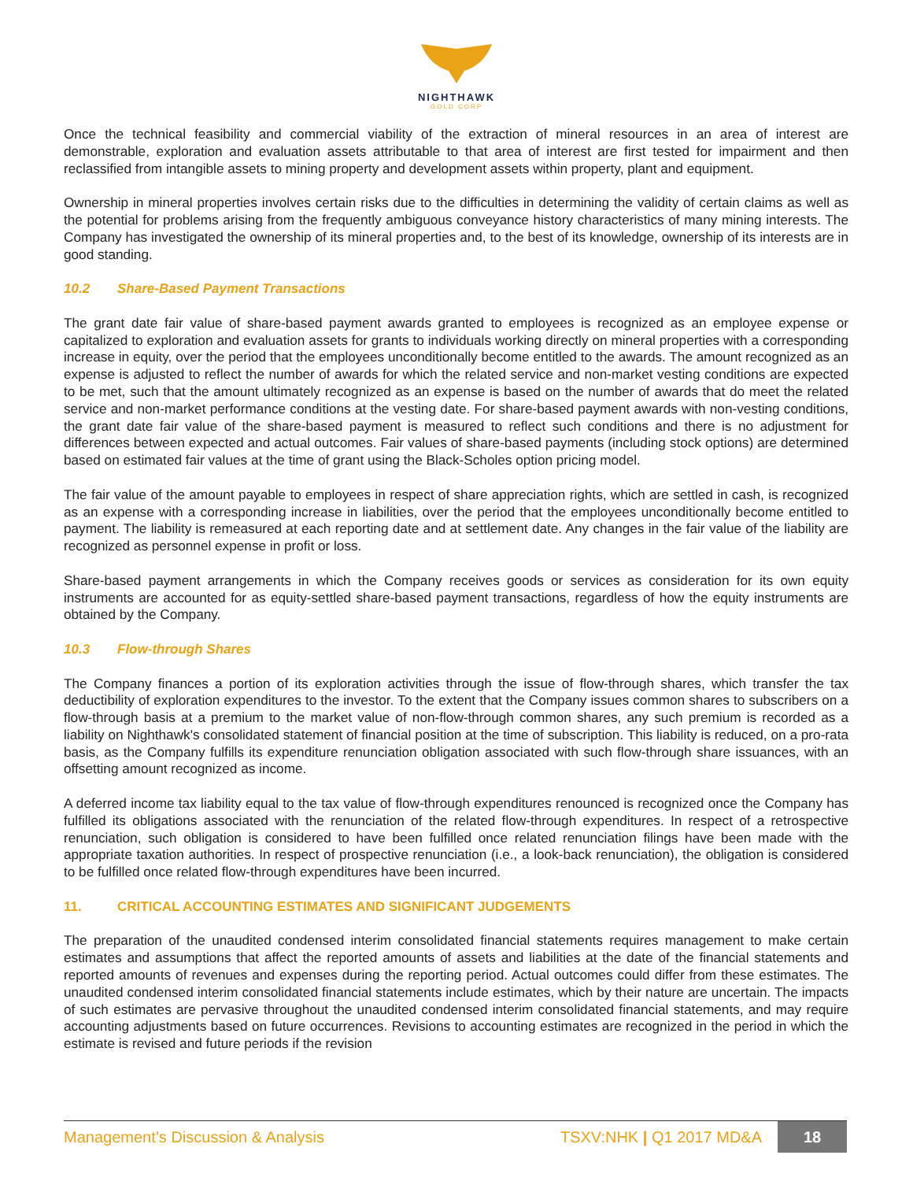NIGHTHAWK
GOLD CORP
Once the technical feasibility and commercial viability of the extraction of mineral resources in an area of interest are demonstrable, exploration and evaluation assets attributable to that area of interest are first tested for impairment and then reclassified from intangible assets to mining property and development assets within property, plant and equipment.
Ownership in mineral properties involves certain risks due to the difficulties in determining the validity of certain claims as well as the potential for problems arising from the frequently ambiguous conveyance history characteristics of many mining interests. The Company has investigated the ownership of its mineral properties and, to the best of its knowledge, ownership of its interests are in good standing.
10.2 Share-Based Payment Transactions
The grant date fair value of share-based payment awards granted to employees is recognized as an employee expense or capitalized to exploration and evaluation assets for grants to individuals working directly on mineral properties with a corresponding increase in equity, over the period that the employees unconditionally become entitled to the awards. The amount recognized as an expense is adjusted to reflect the number of awards for which the related service and non-market vesting conditions are expected to be met, such that the amount ultimately recognized as an expense is based on the number of awards that do meet the related service and non-market performance conditions at the vesting date. For share-based payment awards with non-vesting conditions, the grant date fair value of the share-based payment is measured to reflect such conditions and there is no adjustment for differences between expected and actual outcomes. Fair values of share-based payments (including stock options) are determined based on estimated fair values at the time of grant using the Black-Scholes option pricing model.
The fair value of the amount payable to employees in respect of share appreciation rights, which are settled in cash, is recognized as an expense with a corresponding increase in liabilities, over the period that the employees unconditionally become entitled to payment. The liability is remeasured at each reporting date and at settlement date. Any changes in the fair value of the liability are recognized as personnel expense in profit or loss.
Share-based payment arrangements in which the Company receives goods or services as consideration for its own equity instruments are accounted for as equity-settled share-based payment transactions, regardless of how the equity instruments are obtained by the Company.
10.3 Flow-through Shares
The Company finances a portion of its exploration activities through the issue of flow-through shares, which transfer the tax deductibility of exploration expenditures to the investor. To the extent that the Company issues common shares to subscribers on a flow-through basis at a premium to the market value of non-flow-through common shares, any such premium is recorded as a liability on Nighthawk's consolidated statement of financial position at the time of subscription. This liability is reduced, on a pro-rata basis, as the Company fulfills its expenditure renunciation obligation associated with such flow-through share issuances, with an offsetting amount recognized as income.
A deferred income tax liability equal to the tax value of flow-through expenditures renounced is recognized once the Company has fulfilled its obligations associated with the renunciation of the related flow-through expenditures. In respect of a retrospective renunciation, such obligation is considered to have been fulfilled once related renunciation filings have been made with the appropriate taxation authorities. In respect of prospective renunciation (i.e., a look-back renunciation), the obligation is considered to be fulfilled once related flow-through expenditures have been incurred.
11. CRITICAL ACCOUNTING ESTIMATES AND SIGNIFICANT JUDGEMENTS
The preparation of the unaudited condensed interim consolidated financial statements requires management to make certain estimates and assumptions that affect the reported amounts of assets and liabilities at the date of the financial statements and reported amounts of revenues and expenses during the reporting period. Actual outcomes could differ from these estimates. The unaudited condensed interim consolidated financial statements include estimates, which by their nature are uncertain. The impacts of such estimates are pervasive throughout the unaudited condensed interim consolidated financial statements, and may require accounting adjustments based on future occurrences. Revisions to accounting estimates are recognized in the period in which the estimate is revised and future periods if the revision
Management’s Discussion & Analysis TSXV:NHK | Q1 2017 MD&A 18